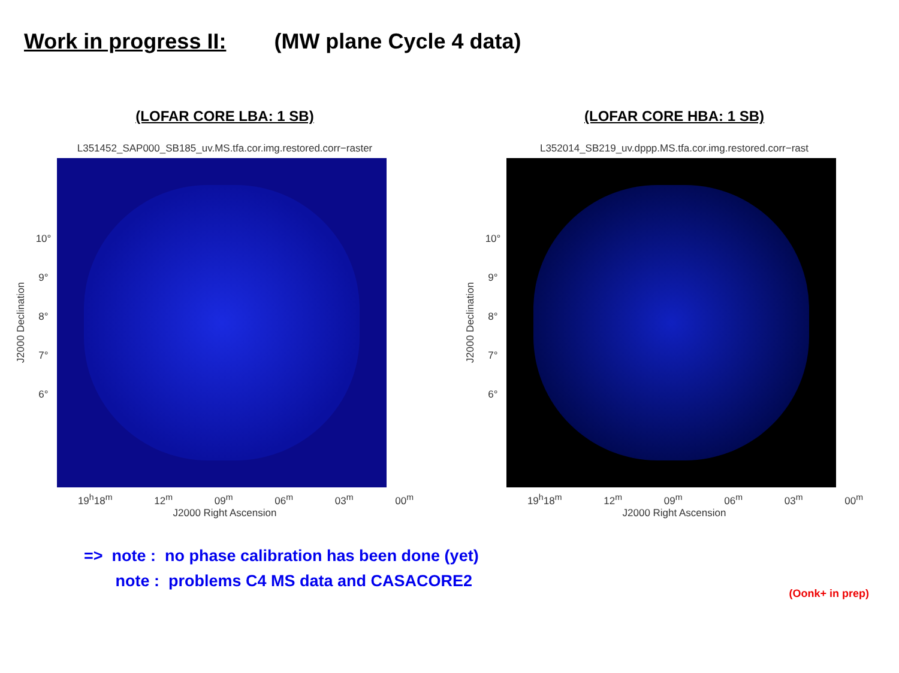Work in progress II: (MW plane Cycle 4 data)
(LOFAR CORE LBA: 1 SB)
L351452_SAP000_SB185_uv.MS.tfa.cor.img.restored.corr−raster
J2000 Declination
10°
9°
8°
7°
6°
19<sup>h</sup>18<sup>m</sup> 12<sup>m</sup> 09<sup>m</sup> 06<sup>m</sup> 03<sup>m</sup> 00<sup>m</sup>
J2000 Right Ascension
(LOFAR CORE HBA: 1 SB)
L352014_SB219_uv.dppp.MS.tfa.cor.img.restored.corr−rast
J2000 Declination
10°
9°
8°
7°
6°
19<sup>h</sup>18<sup>m</sup> 12<sup>m</sup> 09<sup>m</sup> 06<sup>m</sup> 03<sup>m</sup> 00<sup>m</sup>
J2000 Right Ascension
=> note : no phase calibration has been done (yet)
note : problems C4 MS data and CASACORE2
(Oonk+ in prep)